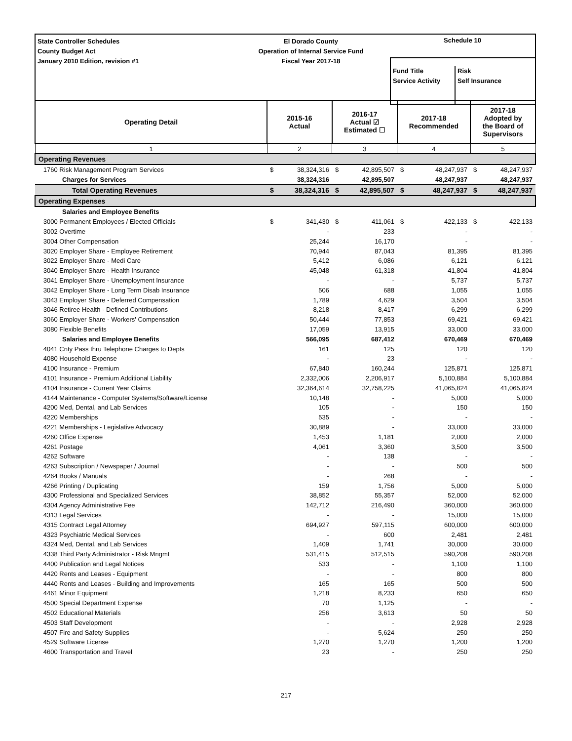State Controller Schedules
County Budget Act
January 2010 Edition, revision #1
El Dorado County
Operation of Internal Service Fund
Fiscal Year 2017-18
Schedule 10
Fund Title
Service Activity
Risk
Self Insurance
| Operating Detail | 2015-16 Actual | | 2016-17 Actual ☑ Estimated ☐ | | 2017-18 Recommended | | 2017-18 Adopted by the Board of Supervisors | |
| --- | --- | --- | --- | --- | --- | --- | --- | --- |
| 1 | 2 | | 3 | | 4 | | 5 | |
| Operating Revenues | | | | | | | | |
| 1760 Risk Management Program Services | $ | 38,324,316 | $ | 42,895,507 | $ | 48,247,937 | $ | 48,247,937 |
| Charges for Services | | 38,324,316 | | 42,895,507 | | 48,247,937 | | 48,247,937 |
| Total Operating Revenues | $ | 38,324,316 | $ | 42,895,507 | $ | 48,247,937 | $ | 48,247,937 |
| Operating Expenses | | | | | | | | |
| Salaries and Employee Benefits | | | | | | | | |
| 3000 Permanent Employees / Elected Officials | $ | 341,430 | $ | 411,061 | $ | 422,133 | $ | 422,133 |
| 3002 Overtime | | - | | 233 | | - | | - |
| 3004 Other Compensation | | 25,244 | | 16,170 | | - | | - |
| 3020 Employer Share - Employee Retirement | | 70,944 | | 87,043 | | 81,395 | | 81,395 |
| 3022 Employer Share - Medi Care | | 5,412 | | 6,086 | | 6,121 | | 6,121 |
| 3040 Employer Share - Health Insurance | | 45,048 | | 61,318 | | 41,804 | | 41,804 |
| 3041 Employer Share - Unemployment Insurance | | - | | - | | 5,737 | | 5,737 |
| 3042 Employer Share - Long Term Disab Insurance | | 506 | | 688 | | 1,055 | | 1,055 |
| 3043 Employer Share - Deferred Compensation | | 1,789 | | 4,629 | | 3,504 | | 3,504 |
| 3046 Retiree Health - Defined Contributions | | 8,218 | | 8,417 | | 6,299 | | 6,299 |
| 3060 Employer Share - Workers' Compensation | | 50,444 | | 77,853 | | 69,421 | | 69,421 |
| 3080 Flexible Benefits | | 17,059 | | 13,915 | | 33,000 | | 33,000 |
| Salaries and Employee Benefits | | 566,095 | | 687,412 | | 670,469 | | 670,469 |
| 4041 Cnty Pass thru Telephone Charges to Depts | | 161 | | 125 | | 120 | | 120 |
| 4080 Household Expense | | - | | 23 | | - | | - |
| 4100 Insurance - Premium | | 67,840 | | 160,244 | | 125,871 | | 125,871 |
| 4101 Insurance - Premium Additional Liability | | 2,332,006 | | 2,206,917 | | 5,100,884 | | 5,100,884 |
| 4104 Insurance - Current Year Claims | | 32,364,614 | | 32,758,225 | | 41,065,824 | | 41,065,824 |
| 4144 Maintenance - Computer Systems/Software/License | | 10,148 | | - | | 5,000 | | 5,000 |
| 4200 Med, Dental, and Lab Services | | 105 | | - | | 150 | | 150 |
| 4220 Memberships | | 535 | | - | | - | | - |
| 4221 Memberships - Legislative Advocacy | | 30,889 | | - | | 33,000 | | 33,000 |
| 4260 Office Expense | | 1,453 | | 1,181 | | 2,000 | | 2,000 |
| 4261 Postage | | 4,061 | | 3,360 | | 3,500 | | 3,500 |
| 4262 Software | | - | | 138 | | - | | - |
| 4263 Subscription / Newspaper / Journal | | - | | - | | 500 | | 500 |
| 4264 Books / Manuals | | - | | 268 | | - | | - |
| 4266 Printing / Duplicating | | 159 | | 1,756 | | 5,000 | | 5,000 |
| 4300 Professional and Specialized Services | | 38,852 | | 55,357 | | 52,000 | | 52,000 |
| 4304 Agency Administrative Fee | | 142,712 | | 216,490 | | 360,000 | | 360,000 |
| 4313 Legal Services | | - | | - | | 15,000 | | 15,000 |
| 4315 Contract Legal Attorney | | 694,927 | | 597,115 | | 600,000 | | 600,000 |
| 4323 Psychiatric Medical Services | | - | | 600 | | 2,481 | | 2,481 |
| 4324 Med, Dental, and Lab Services | | 1,409 | | 1,741 | | 30,000 | | 30,000 |
| 4338 Third Party Administrator - Risk Mngmt | | 531,415 | | 512,515 | | 590,208 | | 590,208 |
| 4400 Publication and Legal Notices | | 533 | | - | | 1,100 | | 1,100 |
| 4420 Rents and Leases - Equipment | | - | | - | | 800 | | 800 |
| 4440 Rents and Leases - Building and Improvements | | 165 | | 165 | | 500 | | 500 |
| 4461 Minor Equipment | | 1,218 | | 8,233 | | 650 | | 650 |
| 4500 Special Department Expense | | 70 | | 1,125 | | - | | - |
| 4502 Educational Materials | | 256 | | 3,613 | | 50 | | 50 |
| 4503 Staff Development | | - | | - | | 2,928 | | 2,928 |
| 4507 Fire and Safety Supplies | | - | | 5,624 | | 250 | | 250 |
| 4529 Software License | | 1,270 | | 1,270 | | 1,200 | | 1,200 |
| 4600 Transportation and Travel | | 23 | | - | | 250 | | 250 |
217